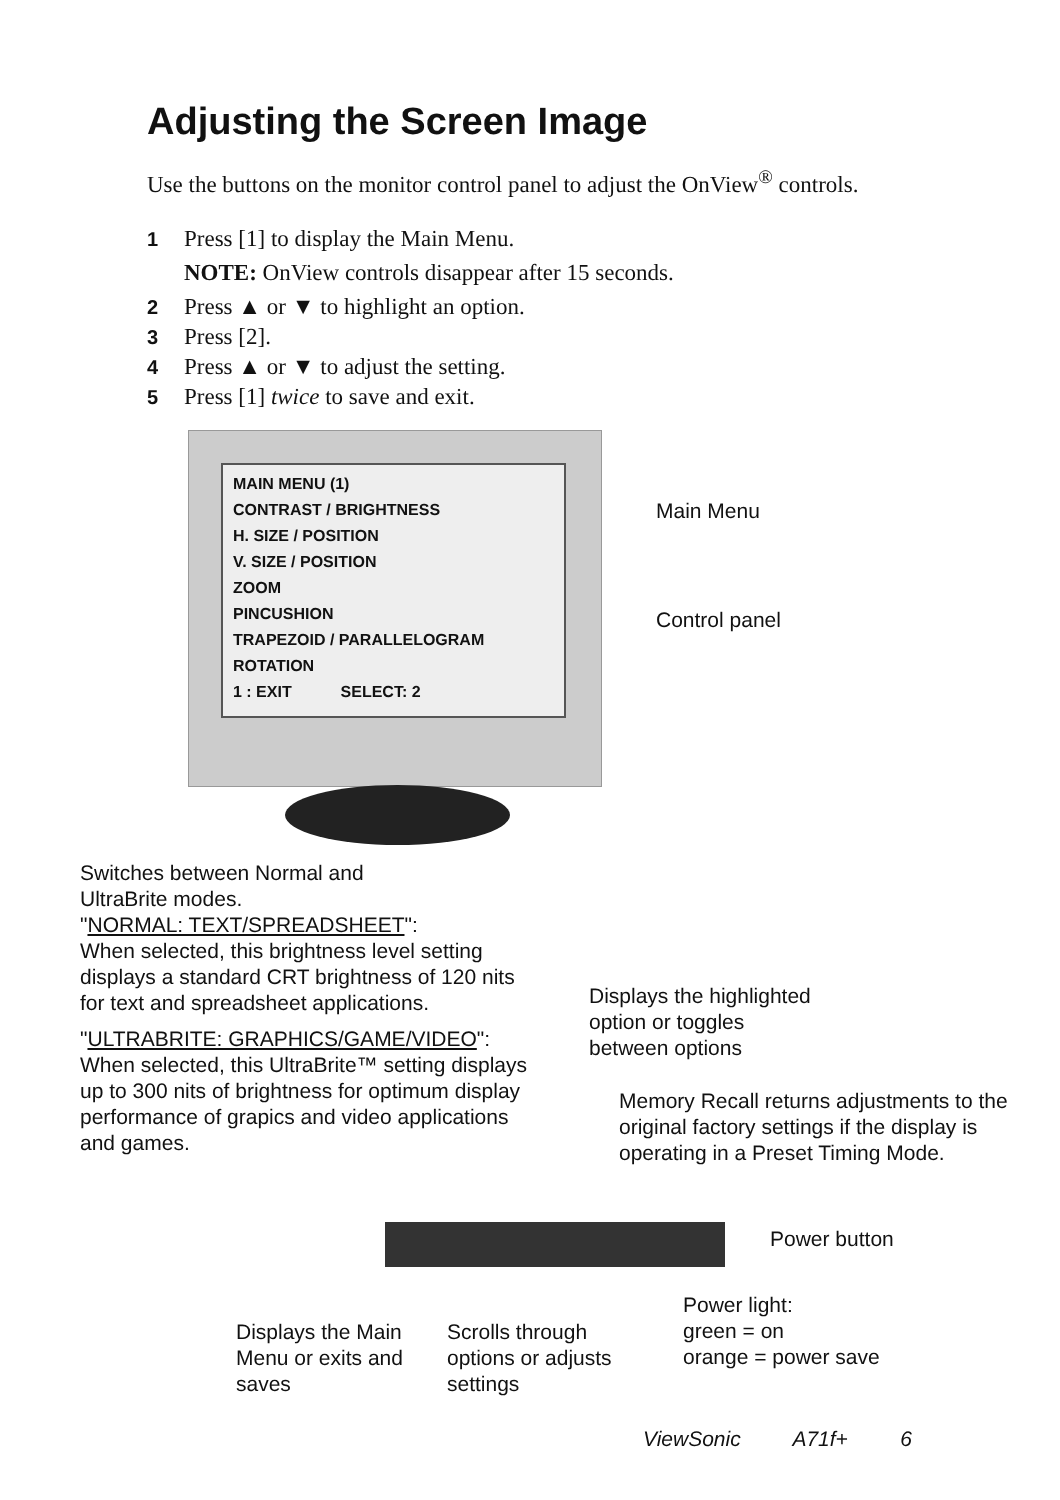Adjusting the Screen Image
Use the buttons on the monitor control panel to adjust the OnView<sup>®</sup> controls.
1 Press [1] to display the Main Menu.
NOTE: OnView controls disappear after 15 seconds.
2 Press ▲ or ▼ to highlight an option.
3 Press [2].
4 Press ▲ or ▼ to adjust the setting.
5 Press [1] twice to save and exit.
MAIN MENU (1)
CONTRAST / BRIGHTNESS
H. SIZE / POSITION
V. SIZE / POSITION
ZOOM
PINCUSHION
TRAPEZOID / PARALLELOGRAM
ROTATION
1 : EXIT SELECT: 2
Main Menu
Control panel
Switches between Normal and
UltraBrite modes.
"NORMAL: TEXT/SPREADSHEET":
When selected, this brightness level setting displays a standard CRT brightness of 120 nits for text and spreadsheet applications.
"ULTRABRITE: GRAPHICS/GAME/VIDEO":
When selected, this UltraBrite™ setting displays up to 300 nits of brightness for optimum display performance of grapics and video applications and games.
Displays the highlighted
option or toggles
between options
Memory Recall returns adjustments to the original factory settings if the display is operating in a Preset Timing Mode.
Power button
Power light:
green = on
orange = power save
Displays the Main
Menu or exits and
saves
Scrolls through
options or adjusts
settings
ViewSonic A71f+ 6